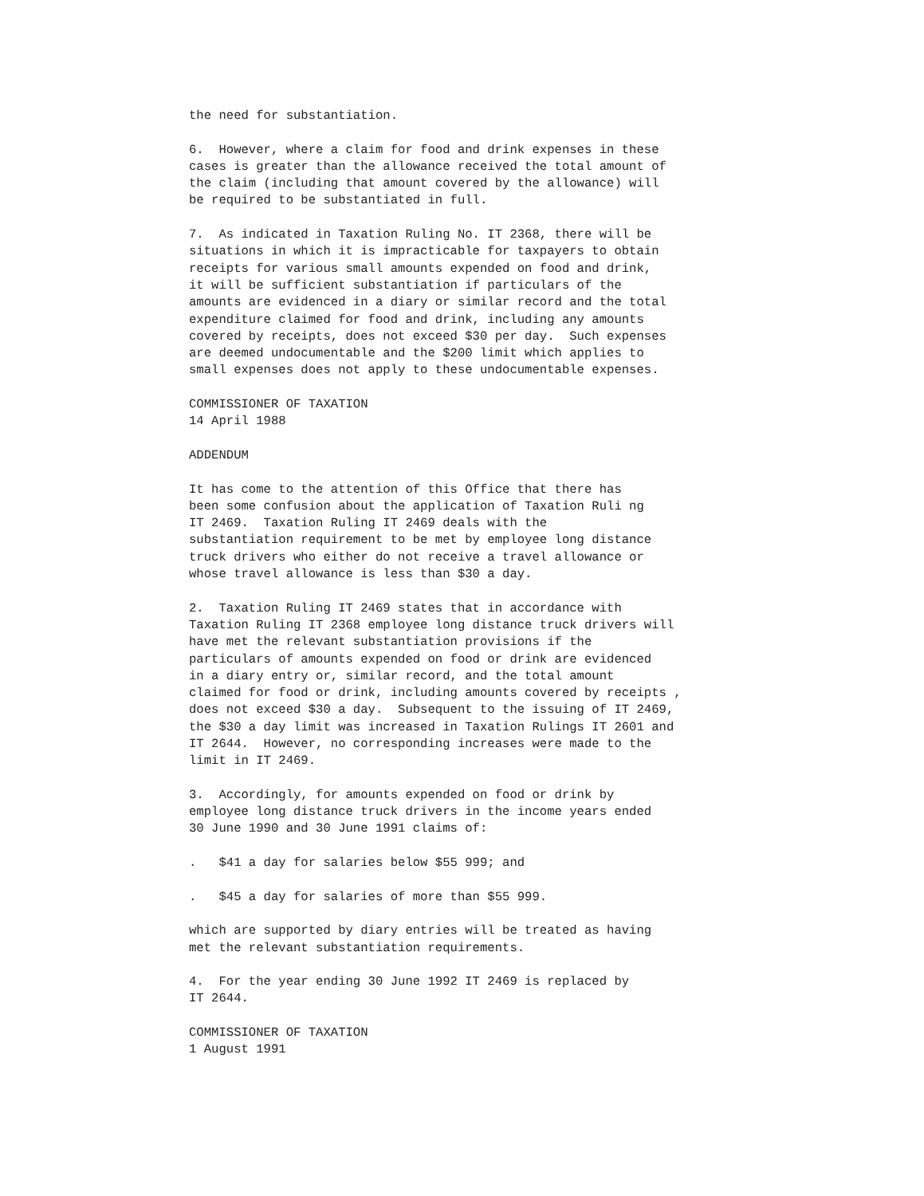the need for substantiation.

6.  However, where a claim for food and drink expenses in these
cases is greater than the allowance received the total amount of
the claim (including that amount covered by the allowance) will
be required to be substantiated in full.

7.  As indicated in Taxation Ruling No. IT 2368, there will be
situations in which it is impracticable for taxpayers to obtain
receipts for various small amounts expended on food and drink,
it will be sufficient substantiation if particulars of the
amounts are evidenced in a diary or similar record and the total
expenditure claimed for food and drink, including any amounts
covered by receipts, does not exceed $30 per day.  Such expenses
are deemed undocumentable and the $200 limit which applies to
small expenses does not apply to these undocumentable expenses.

COMMISSIONER OF TAXATION
14 April 1988

ADDENDUM

It has come to the attention of this Office that there has
been some confusion about the application of Taxation Ruli ng
IT 2469.  Taxation Ruling IT 2469 deals with the
substantiation requirement to be met by employee long distance
truck drivers who either do not receive a travel allowance or
whose travel allowance is less than $30 a day.

2.  Taxation Ruling IT 2469 states that in accordance with
Taxation Ruling IT 2368 employee long distance truck drivers will
have met the relevant substantiation provisions if the
particulars of amounts expended on food or drink are evidenced
in a diary entry or, similar record, and the total amount
claimed for food or drink, including amounts covered by receipts ,
does not exceed $30 a day.  Subsequent to the issuing of IT 2469,
the $30 a day limit was increased in Taxation Rulings IT 2601 and
IT 2644.  However, no corresponding increases were made to the
limit in IT 2469.

3.  Accordingly, for amounts expended on food or drink by
employee long distance truck drivers in the income years ended
30 June 1990 and 30 June 1991 claims of:

.   $41 a day for salaries below $55 999; and

.   $45 a day for salaries of more than $55 999.

which are supported by diary entries will be treated as having
met the relevant substantiation requirements.

4.  For the year ending 30 June 1992 IT 2469 is replaced by
IT 2644.

COMMISSIONER OF TAXATION
1 August 1991